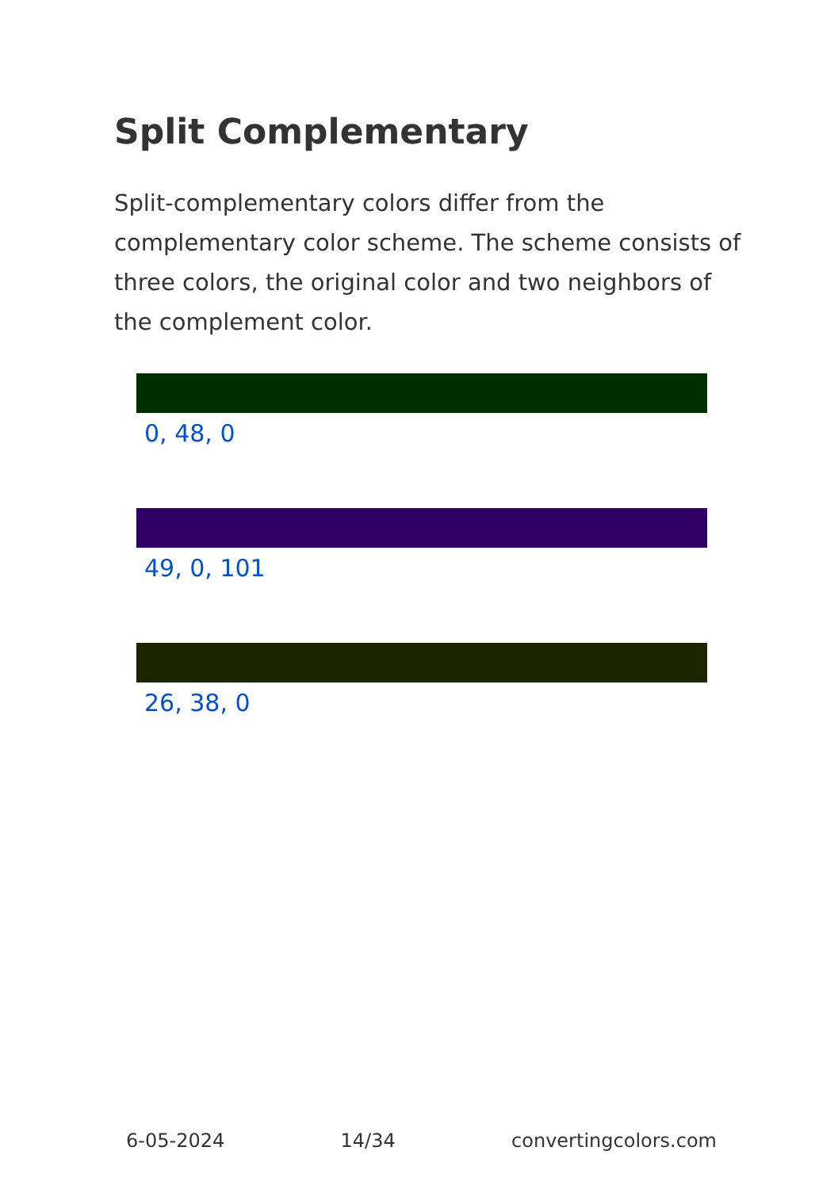Split Complementary
Split-complementary colors differ from the complementary color scheme. The scheme consists of three colors, the original color and two neighbors of the complement color.
0, 48, 0
49, 0, 101
26, 38, 0
6-05-2024 14/34 convertingcolors.com